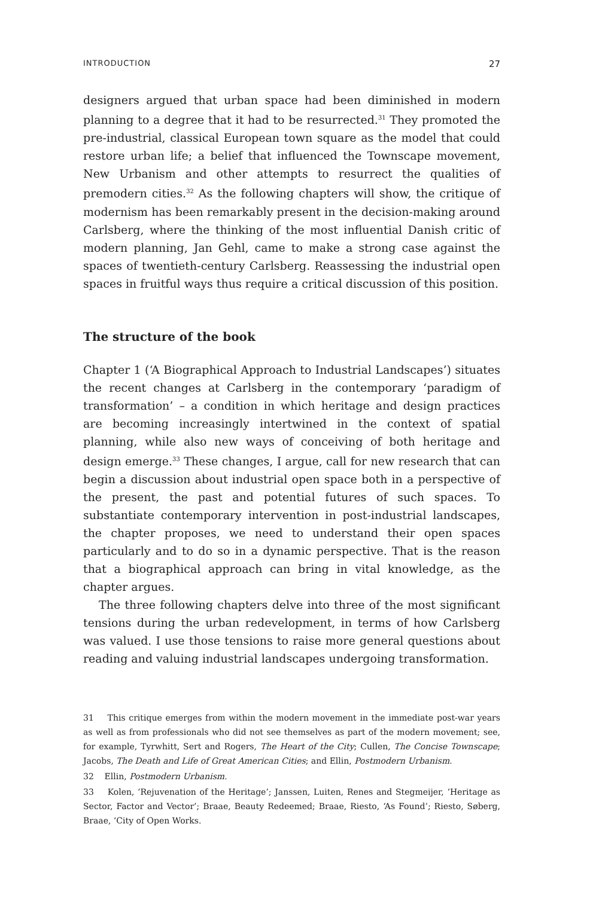INTRODUCTION 27
designers argued that urban space had been diminished in modern planning to a degree that it had to be resurrected.<sup>31</sup> They promoted the pre-industrial, classical European town square as the model that could restore urban life; a belief that influenced the Townscape movement, New Urbanism and other attempts to resurrect the qualities of premodern cities.<sup>32</sup> As the following chapters will show, the critique of modernism has been remarkably present in the decision-making around Carlsberg, where the thinking of the most influential Danish critic of modern planning, Jan Gehl, came to make a strong case against the spaces of twentieth-century Carlsberg. Reassessing the industrial open spaces in fruitful ways thus require a critical discussion of this position.
The structure of the book
Chapter 1 (‘A Biographical Approach to Industrial Landscapes’) situates the recent changes at Carlsberg in the contemporary ‘paradigm of transforma­tion’ – a condition in which heritage and design practices are becoming increasingly intertwined in the context of spatial planning, while also new ways of conceiving of both heritage and design emerge.<sup>33</sup> These changes, I argue, call for new research that can begin a discussion about industrial open space both in a perspective of the present, the past and potential futures of such spaces. To substantiate contemporary intervention in post-industrial landscapes, the chapter proposes, we need to understand their open spaces particularly and to do so in a dynamic perspective. That is the reason that a biographical approach can bring in vital knowledge, as the chapter argues.
The three following chapters delve into three of the most significant tensions during the urban redevelopment, in terms of how Carlsberg was valued. I use those tensions to raise more general questions about reading and valuing industrial landscapes undergoing transformation.
31 This critique emerges from within the modern movement in the immediate post-war years as well as from professionals who did not see themselves as part of the modern movement; see, for example, Tyrwhitt, Sert and Rogers, The Heart of the City; Cullen, The Concise Townscape; Jacobs, The Death and Life of Great American Cities; and Ellin, Postmodern Urbanism.
32 Ellin, Postmodern Urbanism.
33 Kolen, ‘Rejuvenation of the Heritage’; Janssen, Luiten, Renes and Stegmeijer, ‘Heritage as Sector, Factor and Vector’; Braae, Beauty Redeemed; Braae, Riesto, ‘As Found’; Riesto, Søberg, Braae, ‘City of Open Works.